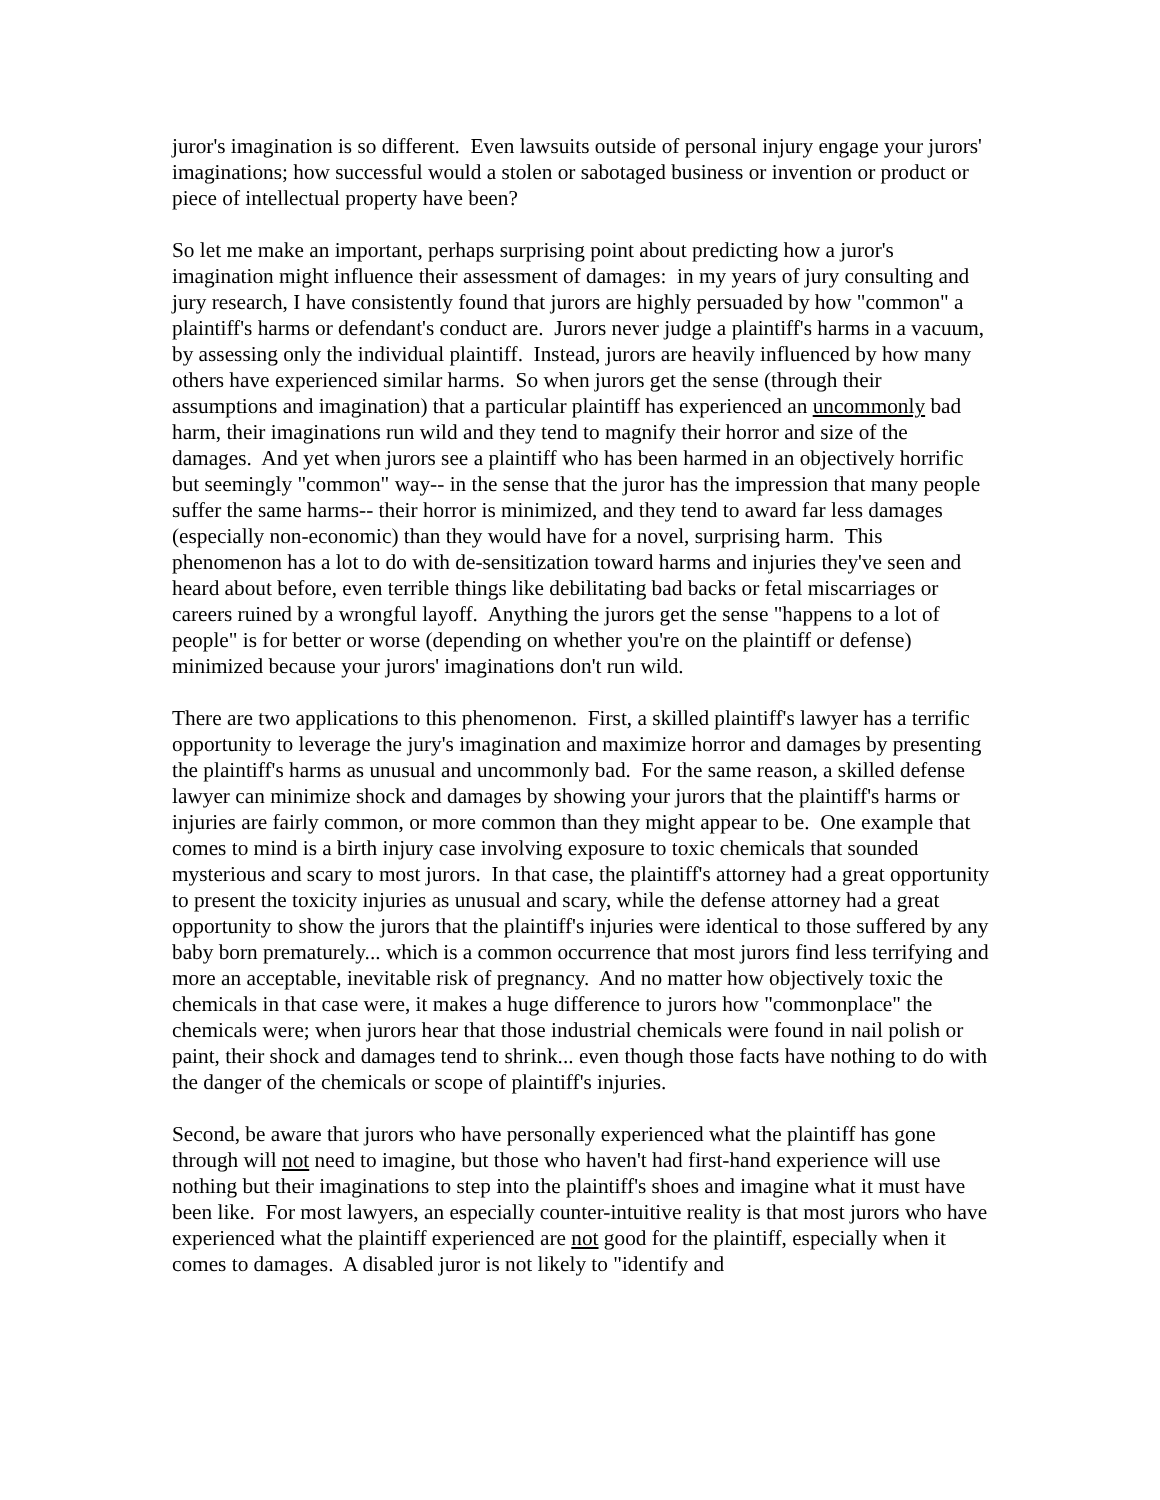juror's imagination is so different. Even lawsuits outside of personal injury engage your jurors' imaginations; how successful would a stolen or sabotaged business or invention or product or piece of intellectual property have been?
So let me make an important, perhaps surprising point about predicting how a juror's imagination might influence their assessment of damages: in my years of jury consulting and jury research, I have consistently found that jurors are highly persuaded by how "common" a plaintiff's harms or defendant's conduct are. Jurors never judge a plaintiff's harms in a vacuum, by assessing only the individual plaintiff. Instead, jurors are heavily influenced by how many others have experienced similar harms. So when jurors get the sense (through their assumptions and imagination) that a particular plaintiff has experienced an uncommonly bad harm, their imaginations run wild and they tend to magnify their horror and size of the damages. And yet when jurors see a plaintiff who has been harmed in an objectively horrific but seemingly "common" way-- in the sense that the juror has the impression that many people suffer the same harms-- their horror is minimized, and they tend to award far less damages (especially non-economic) than they would have for a novel, surprising harm. This phenomenon has a lot to do with de-sensitization toward harms and injuries they've seen and heard about before, even terrible things like debilitating bad backs or fetal miscarriages or careers ruined by a wrongful layoff. Anything the jurors get the sense "happens to a lot of people" is for better or worse (depending on whether you're on the plaintiff or defense) minimized because your jurors' imaginations don't run wild.
There are two applications to this phenomenon. First, a skilled plaintiff's lawyer has a terrific opportunity to leverage the jury's imagination and maximize horror and damages by presenting the plaintiff's harms as unusual and uncommonly bad. For the same reason, a skilled defense lawyer can minimize shock and damages by showing your jurors that the plaintiff's harms or injuries are fairly common, or more common than they might appear to be. One example that comes to mind is a birth injury case involving exposure to toxic chemicals that sounded mysterious and scary to most jurors. In that case, the plaintiff's attorney had a great opportunity to present the toxicity injuries as unusual and scary, while the defense attorney had a great opportunity to show the jurors that the plaintiff's injuries were identical to those suffered by any baby born prematurely... which is a common occurrence that most jurors find less terrifying and more an acceptable, inevitable risk of pregnancy. And no matter how objectively toxic the chemicals in that case were, it makes a huge difference to jurors how "commonplace" the chemicals were; when jurors hear that those industrial chemicals were found in nail polish or paint, their shock and damages tend to shrink... even though those facts have nothing to do with the danger of the chemicals or scope of plaintiff's injuries.
Second, be aware that jurors who have personally experienced what the plaintiff has gone through will not need to imagine, but those who haven't had first-hand experience will use nothing but their imaginations to step into the plaintiff's shoes and imagine what it must have been like. For most lawyers, an especially counter-intuitive reality is that most jurors who have experienced what the plaintiff experienced are not good for the plaintiff, especially when it comes to damages. A disabled juror is not likely to "identify and